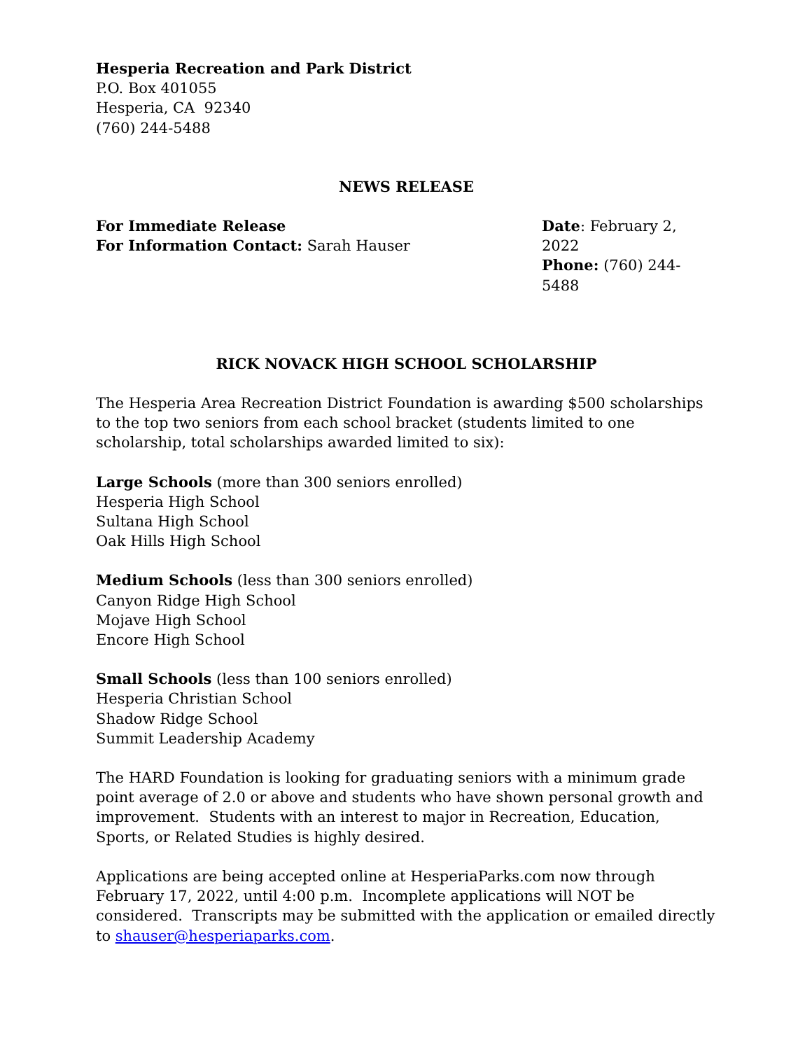Hesperia Recreation and Park District
P.O. Box 401055
Hesperia, CA 92340
(760) 244-5488
NEWS RELEASE
For Immediate Release
For Information Contact: Sarah Hauser
Date: February 2, 2022
Phone: (760) 244-5488
RICK NOVACK HIGH SCHOOL SCHOLARSHIP
The Hesperia Area Recreation District Foundation is awarding $500 scholarships to the top two seniors from each school bracket (students limited to one scholarship, total scholarships awarded limited to six):
Large Schools (more than 300 seniors enrolled)
Hesperia High School
Sultana High School
Oak Hills High School
Medium Schools (less than 300 seniors enrolled)
Canyon Ridge High School
Mojave High School
Encore High School
Small Schools (less than 100 seniors enrolled)
Hesperia Christian School
Shadow Ridge School
Summit Leadership Academy
The HARD Foundation is looking for graduating seniors with a minimum grade point average of 2.0 or above and students who have shown personal growth and improvement. Students with an interest to major in Recreation, Education, Sports, or Related Studies is highly desired.
Applications are being accepted online at HesperiaParks.com now through February 17, 2022, until 4:00 p.m. Incomplete applications will NOT be considered. Transcripts may be submitted with the application or emailed directly to shauser@hesperiaparks.com.